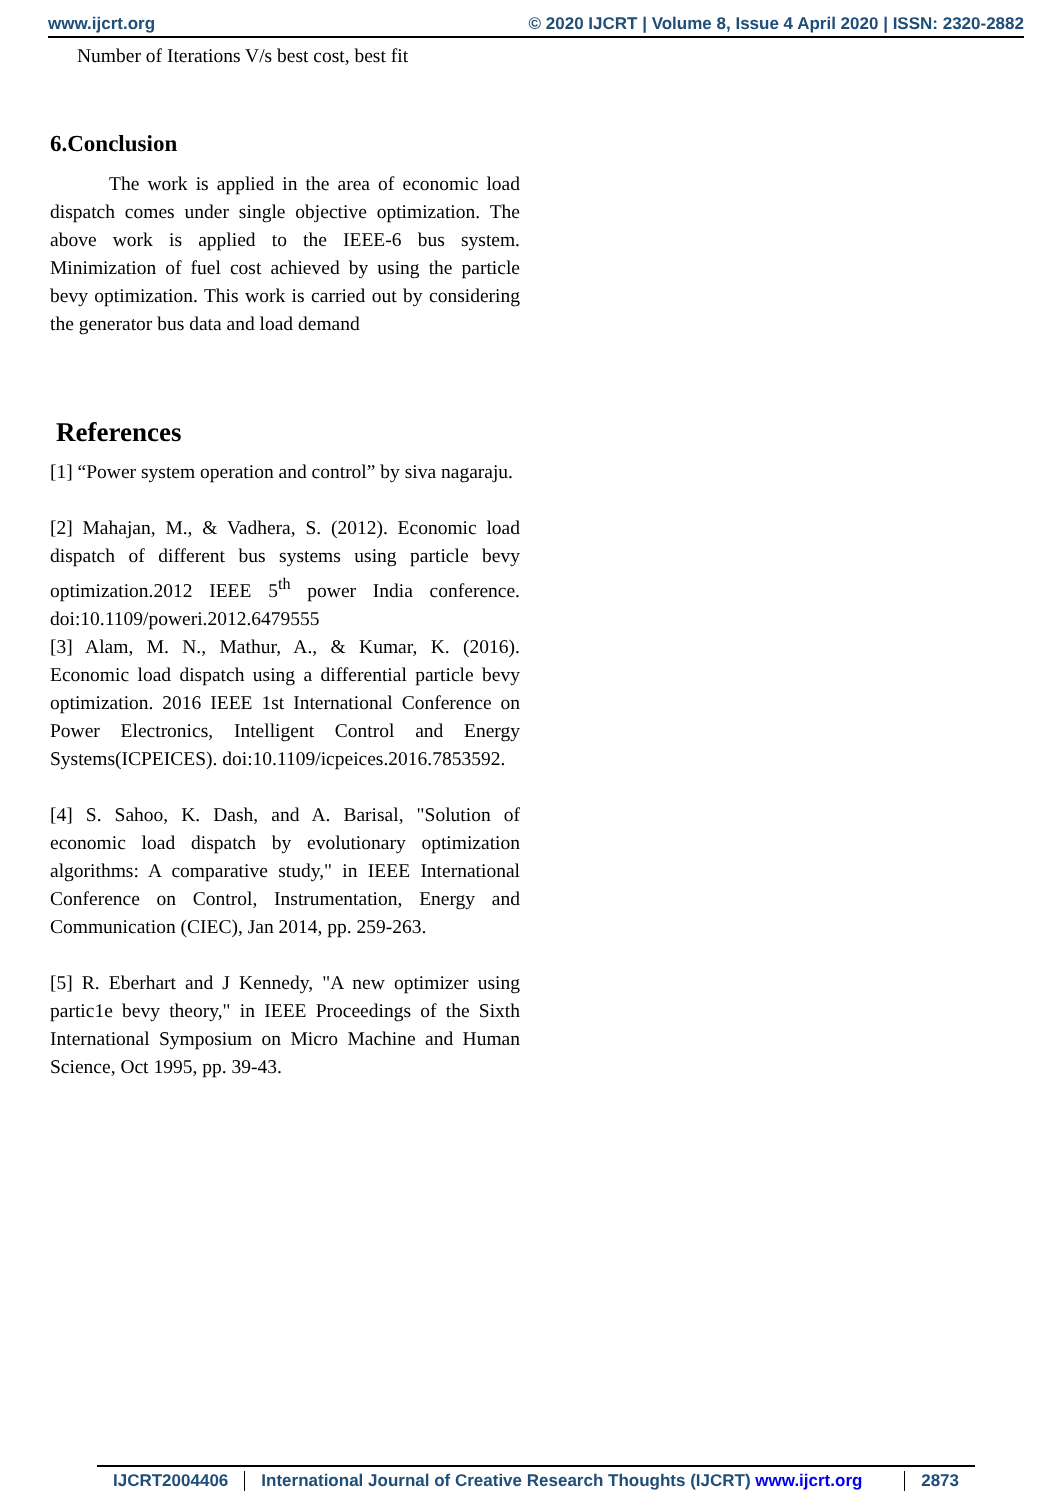www.ijcrt.org © 2020 IJCRT | Volume 8, Issue 4 April 2020 | ISSN: 2320-2882
Number of Iterations V/s best cost, best fit
6.Conclusion
The work is applied in the area of economic load dispatch comes under single objective optimization. The above work is applied to the IEEE-6 bus system. Minimization of fuel cost achieved by using the particle bevy optimization. This work is carried out by considering the generator bus data and load demand
References
[1] “Power system operation and control” by siva nagaraju.
[2] Mahajan, M., & Vadhera, S. (2012). Economic load dispatch of different bus systems using particle bevy optimization.2012 IEEE 5<sup>th</sup> power India conference. doi:10.1109/poweri.2012.6479555
[3] Alam, M. N., Mathur, A., & Kumar, K. (2016). Economic load dispatch using a differential particle bevy optimization. 2016 IEEE 1st International Conference on Power Electronics, Intelligent Control and Energy Systems(ICPEICES). doi:10.1109/icpeices.2016.7853592.
[4] S. Sahoo, K. Dash, and A. Barisal, "Solution of economic load dispatch by evolutionary optimization algorithms: A comparative study," in IEEE International Conference on Control, Instrumentation, Energy and Communication (CIEC), Jan 2014, pp. 259-263.
[5] R. Eberhart and J Kennedy, "A new optimizer using partic1e bevy theory," in IEEE Proceedings of the Sixth International Symposium on Micro Machine and Human Science, Oct 1995, pp. 39-43.
IJCRT2004406 International Journal of Creative Research Thoughts (IJCRT) www.ijcrt.org 2873